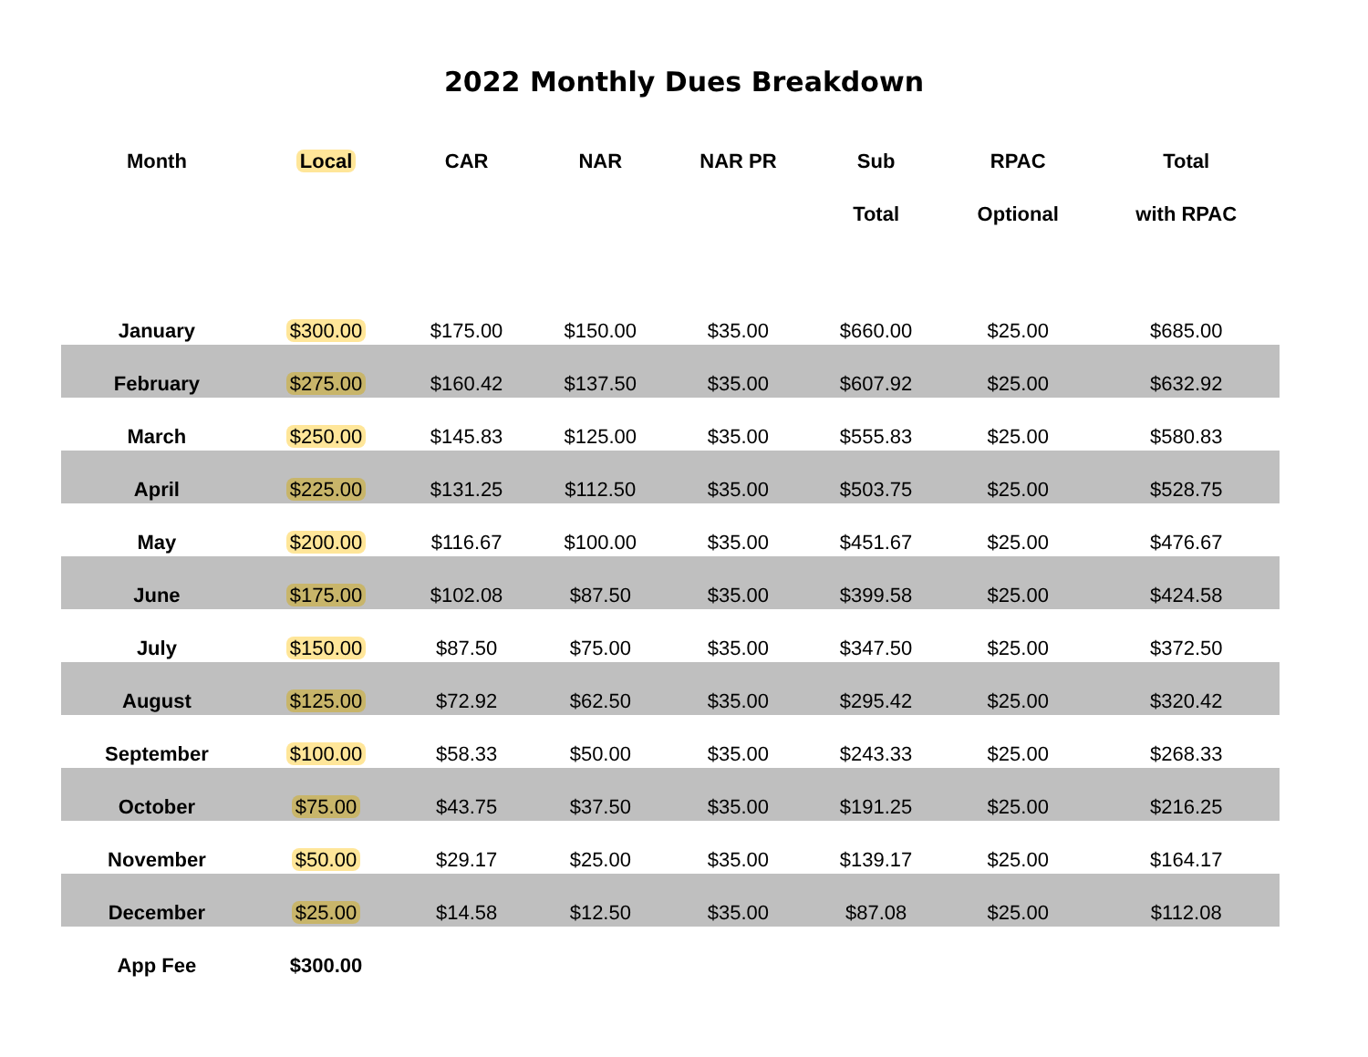2022 Monthly Dues Breakdown
| Month | Local | CAR | NAR | NAR PR | Sub | RPAC | Total |
| --- | --- | --- | --- | --- | --- | --- | --- |
| | | | | | Total | Optional | with RPAC |
| January | $300.00 | $175.00 | $150.00 | $35.00 | $660.00 | $25.00 | $685.00 |
| February | $275.00 | $160.42 | $137.50 | $35.00 | $607.92 | $25.00 | $632.92 |
| March | $250.00 | $145.83 | $125.00 | $35.00 | $555.83 | $25.00 | $580.83 |
| April | $225.00 | $131.25 | $112.50 | $35.00 | $503.75 | $25.00 | $528.75 |
| May | $200.00 | $116.67 | $100.00 | $35.00 | $451.67 | $25.00 | $476.67 |
| June | $175.00 | $102.08 | $87.50 | $35.00 | $399.58 | $25.00 | $424.58 |
| July | $150.00 | $87.50 | $75.00 | $35.00 | $347.50 | $25.00 | $372.50 |
| August | $125.00 | $72.92 | $62.50 | $35.00 | $295.42 | $25.00 | $320.42 |
| September | $100.00 | $58.33 | $50.00 | $35.00 | $243.33 | $25.00 | $268.33 |
| October | $75.00 | $43.75 | $37.50 | $35.00 | $191.25 | $25.00 | $216.25 |
| November | $50.00 | $29.17 | $25.00 | $35.00 | $139.17 | $25.00 | $164.17 |
| December | $25.00 | $14.58 | $12.50 | $35.00 | $87.08 | $25.00 | $112.08 |
| App Fee | $300.00 | | | | | | |